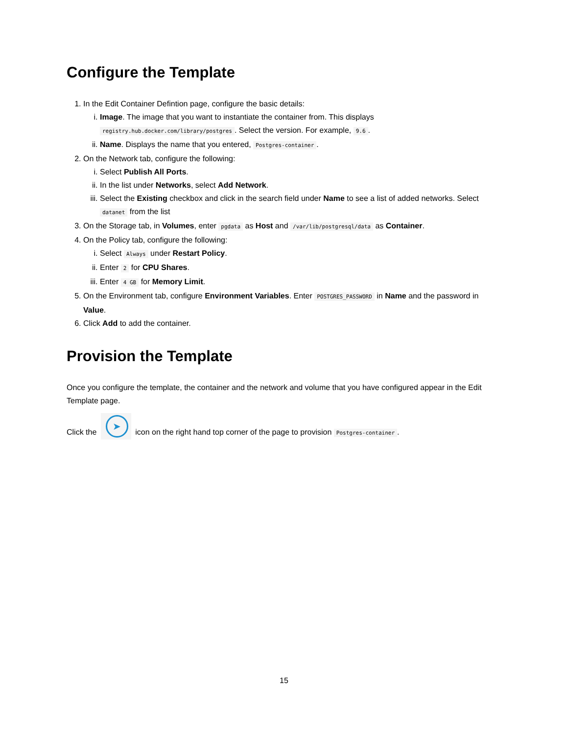Configure the Template
1. In the Edit Container Defintion page, configure the basic details:
i. Image. The image that you want to instantiate the container from. This displays registry.hub.docker.com/library/postgres. Select the version. For example, 9.6.
ii. Name. Displays the name that you entered, Postgres-container.
2. On the Network tab, configure the following:
i. Select Publish All Ports.
ii. In the list under Networks, select Add Network.
iii. Select the Existing checkbox and click in the search field under Name to see a list of added networks. Select datanet from the list
3. On the Storage tab, in Volumes, enter pgdata as Host and /var/lib/postgresql/data as Container.
4. On the Policy tab, configure the following:
i. Select Always under Restart Policy.
ii. Enter 2 for CPU Shares.
iii. Enter 4 GB for Memory Limit.
5. On the Environment tab, configure Environment Variables. Enter POSTGRES_PASSWORD in Name and the password in Value.
6. Click Add to add the container.
Provision the Template
Once you configure the template, the container and the network and volume that you have configured appear in the Edit Template page.
Click the ➤ icon on the right hand top corner of the page to provision Postgres-container.
15